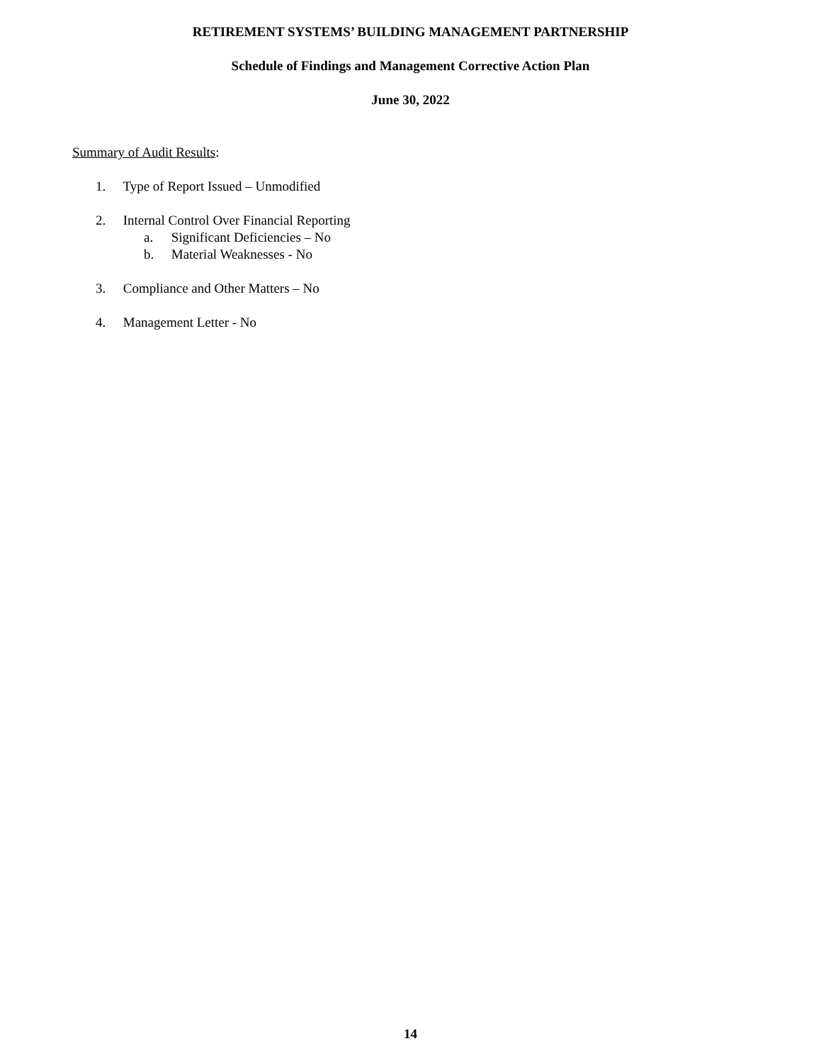RETIREMENT SYSTEMS’ BUILDING MANAGEMENT PARTNERSHIP
Schedule of Findings and Management Corrective Action Plan
June 30, 2022
Summary of Audit Results:
1. Type of Report Issued – Unmodified
2. Internal Control Over Financial Reporting
a. Significant Deficiencies – No
b. Material Weaknesses - No
3. Compliance and Other Matters – No
4. Management Letter - No
14